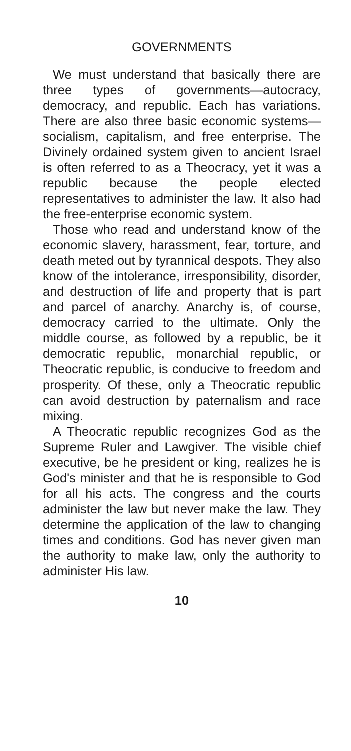GOVERNMENTS
We must understand that basically there are three types of governments—autocracy, democracy, and republic. Each has variations. There are also three basic economic systems—socialism, capitalism, and free enterprise. The Divinely ordained system given to ancient Israel is often referred to as a Theocracy, yet it was a republic because the people elected representatives to administer the law. It also had the free-enterprise economic system.
Those who read and understand know of the economic slavery, harassment, fear, torture, and death meted out by tyrannical despots. They also know of the intolerance, irresponsibility, disorder, and destruction of life and property that is part and parcel of anarchy. Anarchy is, of course, democracy carried to the ultimate. Only the middle course, as followed by a republic, be it democratic republic, monarchial republic, or Theocratic republic, is conducive to freedom and prosperity. Of these, only a Theocratic republic can avoid destruction by paternalism and race mixing.
A Theocratic republic recognizes God as the Supreme Ruler and Lawgiver. The visible chief executive, be he president or king, realizes he is God's minister and that he is responsible to God for all his acts. The congress and the courts administer the law but never make the law. They determine the application of the law to changing times and conditions. God has never given man the authority to make law, only the authority to administer His law.
10